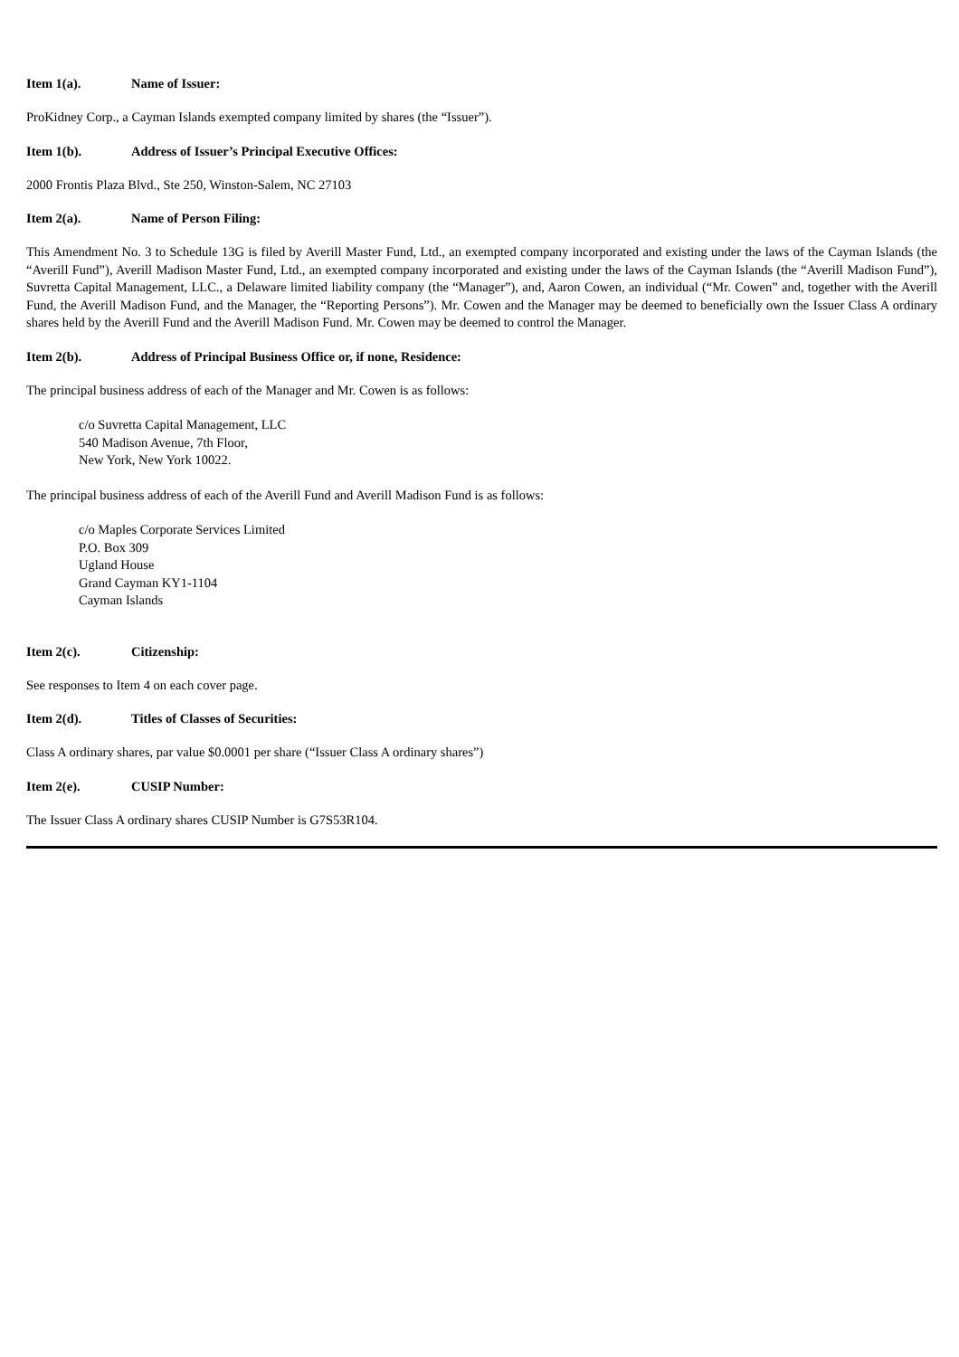Item 1(a). Name of Issuer:
ProKidney Corp., a Cayman Islands exempted company limited by shares (the “Issuer”).
Item 1(b). Address of Issuer’s Principal Executive Offices:
2000 Frontis Plaza Blvd., Ste 250, Winston-Salem, NC 27103
Item 2(a). Name of Person Filing:
This Amendment No. 3 to Schedule 13G is filed by Averill Master Fund, Ltd., an exempted company incorporated and existing under the laws of the Cayman Islands (the “Averill Fund”), Averill Madison Master Fund, Ltd., an exempted company incorporated and existing under the laws of the Cayman Islands (the “Averill Madison Fund”), Suvretta Capital Management, LLC., a Delaware limited liability company (the “Manager”), and, Aaron Cowen, an individual (“Mr. Cowen” and, together with the Averill Fund, the Averill Madison Fund, and the Manager, the “Reporting Persons”). Mr. Cowen and the Manager may be deemed to beneficially own the Issuer Class A ordinary shares held by the Averill Fund and the Averill Madison Fund. Mr. Cowen may be deemed to control the Manager.
Item 2(b). Address of Principal Business Office or, if none, Residence:
The principal business address of each of the Manager and Mr. Cowen is as follows:
c/o Suvretta Capital Management, LLC
540 Madison Avenue, 7th Floor,
New York, New York 10022.
The principal business address of each of the Averill Fund and Averill Madison Fund is as follows:
c/o Maples Corporate Services Limited
P.O. Box 309
Ugland House
Grand Cayman KY1-1104
Cayman Islands
Item 2(c). Citizenship:
See responses to Item 4 on each cover page.
Item 2(d). Titles of Classes of Securities:
Class A ordinary shares, par value $0.0001 per share (“Issuer Class A ordinary shares”)
Item 2(e). CUSIP Number:
The Issuer Class A ordinary shares CUSIP Number is G7S53R104.